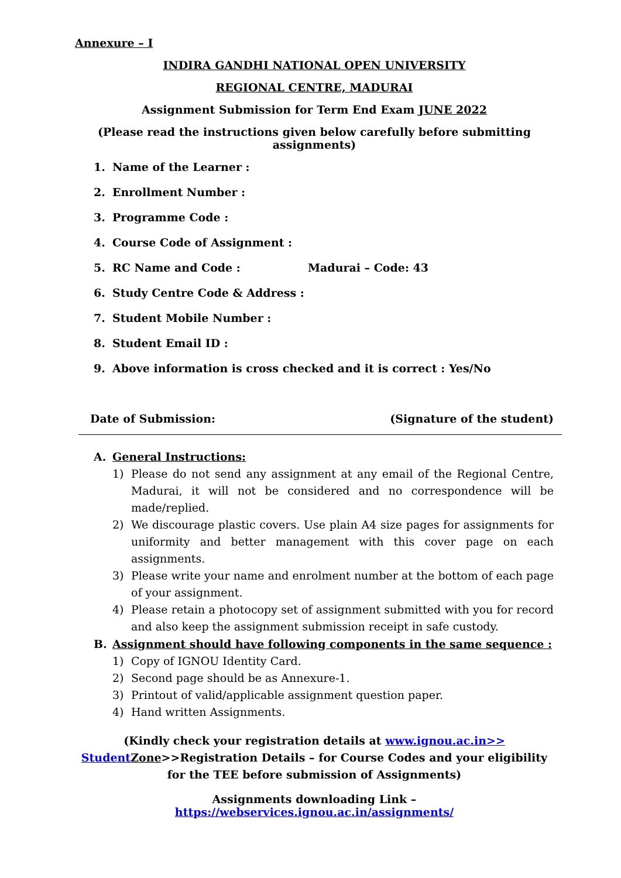Annexure – I
INDIRA GANDHI NATIONAL OPEN UNIVERSITY
REGIONAL CENTRE, MADURAI
Assignment Submission for Term End Exam JUNE 2022
(Please read the instructions given below carefully before submitting assignments)
1. Name of the Learner :
2. Enrollment Number :
3. Programme Code :
4. Course Code of Assignment :
5. RC Name and Code : Madurai – Code: 43
6. Study Centre Code & Address :
7. Student Mobile Number :
8. Student Email ID :
9. Above information is cross checked and it is correct : Yes/No
Date of Submission: (Signature of the student)
A. General Instructions:
1) Please do not send any assignment at any email of the Regional Centre, Madurai, it will not be considered and no correspondence will be made/replied.
2) We discourage plastic covers. Use plain A4 size pages for assignments for uniformity and better management with this cover page on each assignments.
3) Please write your name and enrolment number at the bottom of each page of your assignment.
4) Please retain a photocopy set of assignment submitted with you for record and also keep the assignment submission receipt in safe custody.
B. Assignment should have following components in the same sequence :
1) Copy of IGNOU Identity Card.
2) Second page should be as Annexure-1.
3) Printout of valid/applicable assignment question paper.
4) Hand written Assignments.
(Kindly check your registration details at www.ignou.ac.in>> Student Zone>>Registration Details – for Course Codes and your eligibility for the TEE before submission of Assignments)
Assignments downloading Link – https://webservices.ignou.ac.in/assignments/